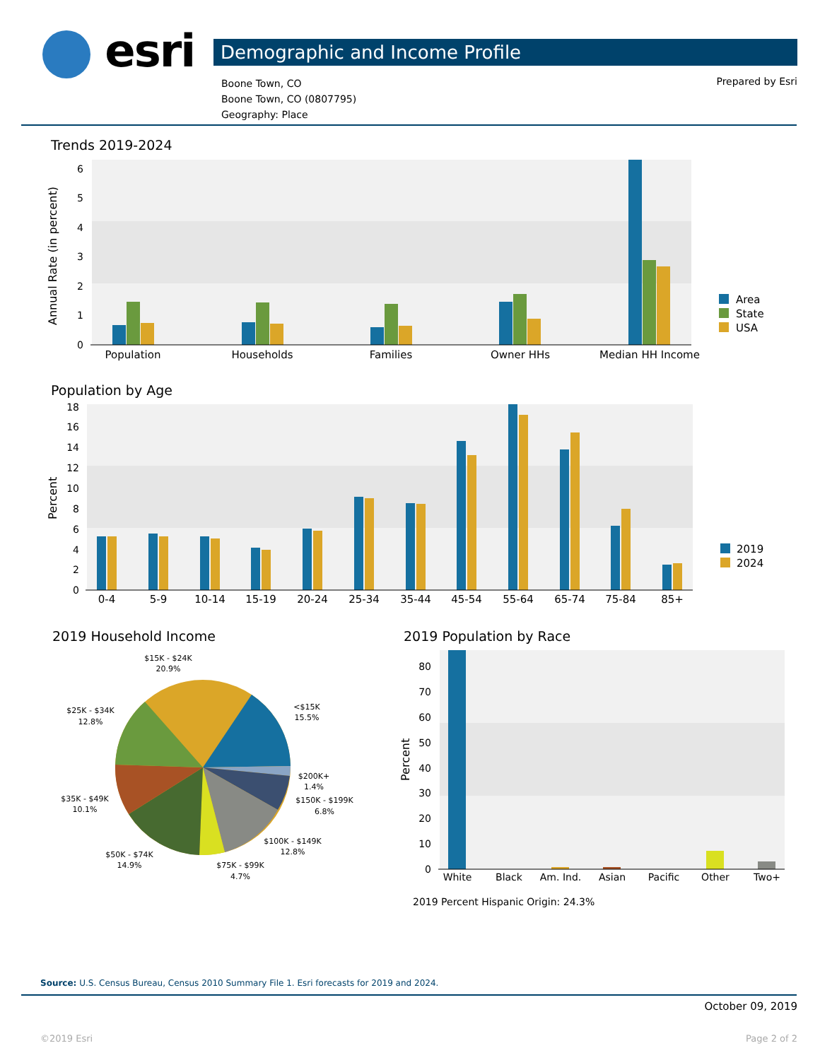esri Demographic and Income Profile
Boone Town, CO
Boone Town, CO (0807795)
Geography: Place
Prepared by Esri
Trends 2019-2024
Population by Age
2019 Household Income 2019 Population by Race
Annual Rate (in percent)
0
1
2
3
4
5
6
Population
Households
Families
Owner HHs
Median HH Income
Area
State
USA
Percent
0
2
4
6
8
10
12
14
16
18
0-4
5-9
10-14
15-19
20-24
25-34
35-44
45-54
55-64
65-74
75-84
85+
2019
2024
$15K - $24K
20.9%
<$15K
15.5%
$25K - $34K
12.8%
$200K+
1.4%
$150K - $199K
6.8%
$35K - $49K
10.1%
$100K - $149K
12.8%
$50K - $74K
14.9%
$75K - $99K
4.7%
Percent
0
10
20
30
40
50
60
70
80
White
Black
Am. Ind.
Asian
Pacific
Other
Two+
2019 Percent Hispanic Origin: 24.3%
Source: U.S. Census Bureau, Census 2010 Summary File 1. Esri forecasts for 2019 and 2024.
October 09, 2019
©2019 Esri Page 2 of 2